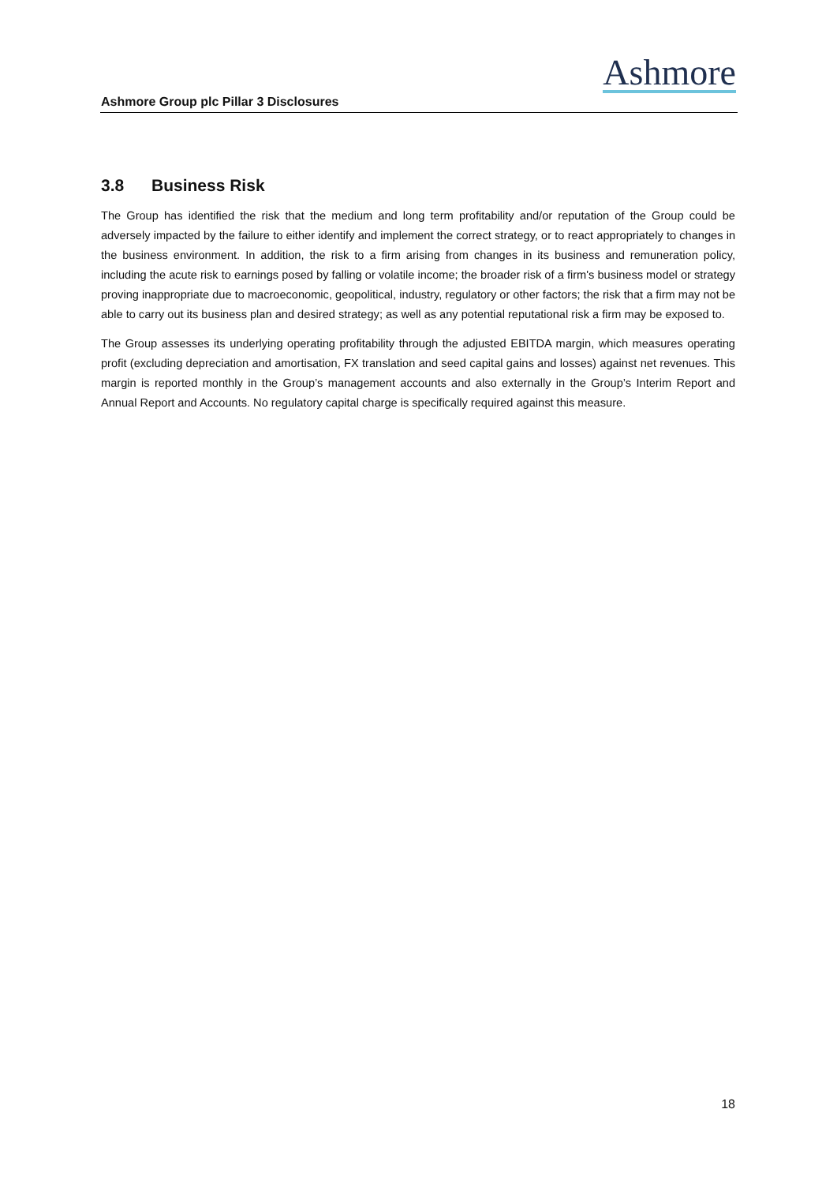Ashmore
Ashmore Group plc Pillar 3 Disclosures
3.8 Business Risk
The Group has identified the risk that the medium and long term profitability and/or reputation of the Group could be adversely impacted by the failure to either identify and implement the correct strategy, or to react appropriately to changes in the business environment. In addition, the risk to a firm arising from changes in its business and remuneration policy, including the acute risk to earnings posed by falling or volatile income; the broader risk of a firm's business model or strategy proving inappropriate due to macroeconomic, geopolitical, industry, regulatory or other factors; the risk that a firm may not be able to carry out its business plan and desired strategy; as well as any potential reputational risk a firm may be exposed to.
The Group assesses its underlying operating profitability through the adjusted EBITDA margin, which measures operating profit (excluding depreciation and amortisation, FX translation and seed capital gains and losses) against net revenues. This margin is reported monthly in the Group’s management accounts and also externally in the Group’s Interim Report and Annual Report and Accounts. No regulatory capital charge is specifically required against this measure.
18